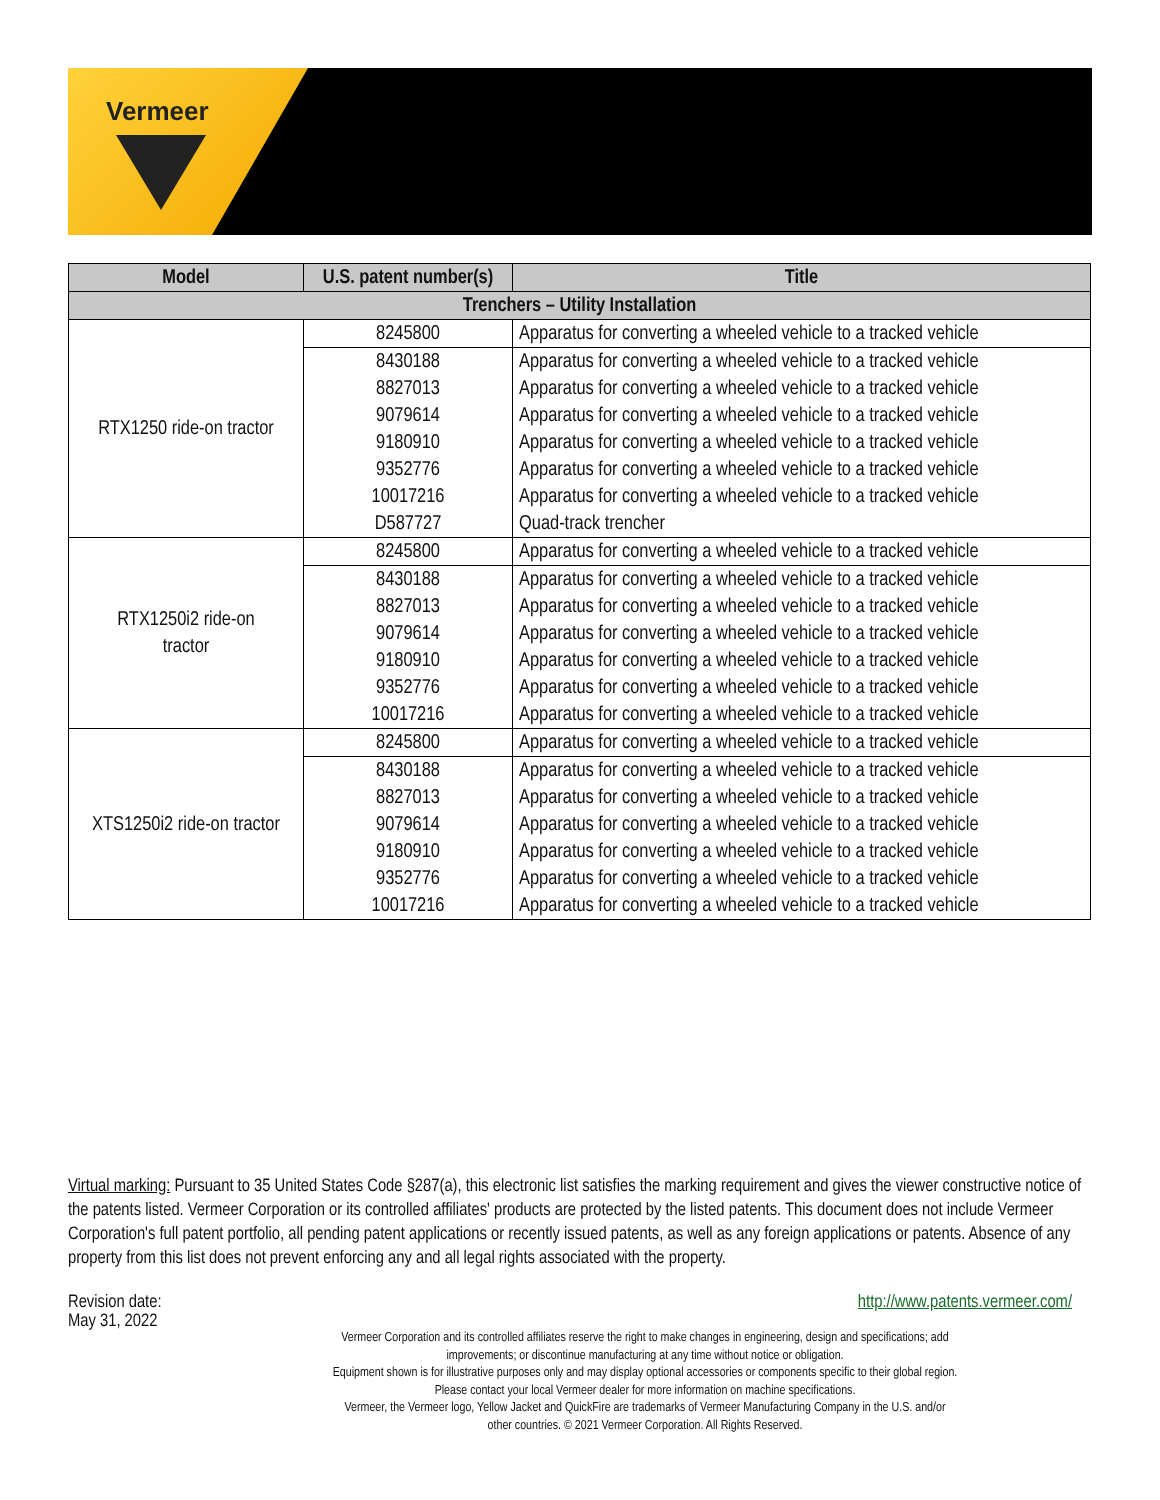Vermeer
| Model | U.S. patent number(s) | Title |
| --- | --- | --- |
| Trenchers – Utility Installation | | |
| RTX1250 ride-on tractor | 8245800 | Apparatus for converting a wheeled vehicle to a tracked vehicle |
| | 8430188 | Apparatus for converting a wheeled vehicle to a tracked vehicle |
| | 8827013 | Apparatus for converting a wheeled vehicle to a tracked vehicle |
| | 9079614 | Apparatus for converting a wheeled vehicle to a tracked vehicle |
| | 9180910 | Apparatus for converting a wheeled vehicle to a tracked vehicle |
| | 9352776 | Apparatus for converting a wheeled vehicle to a tracked vehicle |
| | 10017216 | Apparatus for converting a wheeled vehicle to a tracked vehicle |
| | D587727 | Quad-track trencher |
| RTX1250i2 ride-on tractor | 8245800 | Apparatus for converting a wheeled vehicle to a tracked vehicle |
| | 8430188 | Apparatus for converting a wheeled vehicle to a tracked vehicle |
| | 8827013 | Apparatus for converting a wheeled vehicle to a tracked vehicle |
| | 9079614 | Apparatus for converting a wheeled vehicle to a tracked vehicle |
| | 9180910 | Apparatus for converting a wheeled vehicle to a tracked vehicle |
| | 9352776 | Apparatus for converting a wheeled vehicle to a tracked vehicle |
| | 10017216 | Apparatus for converting a wheeled vehicle to a tracked vehicle |
| XTS1250i2 ride-on tractor | 8245800 | Apparatus for converting a wheeled vehicle to a tracked vehicle |
| | 8430188 | Apparatus for converting a wheeled vehicle to a tracked vehicle |
| | 8827013 | Apparatus for converting a wheeled vehicle to a tracked vehicle |
| | 9079614 | Apparatus for converting a wheeled vehicle to a tracked vehicle |
| | 9180910 | Apparatus for converting a wheeled vehicle to a tracked vehicle |
| | 9352776 | Apparatus for converting a wheeled vehicle to a tracked vehicle |
| | 10017216 | Apparatus for converting a wheeled vehicle to a tracked vehicle |
Virtual marking: Pursuant to 35 United States Code §287(a), this electronic list satisfies the marking requirement and gives the viewer constructive notice of the patents listed. Vermeer Corporation or its controlled affiliates' products are protected by the listed patents. This document does not include Vermeer Corporation's full patent portfolio, all pending patent applications or recently issued patents, as well as any foreign applications or patents. Absence of any property from this list does not prevent enforcing any and all legal rights associated with the property.
Revision date:
May 31, 2022
http://www.patents.vermeer.com/
Vermeer Corporation and its controlled affiliates reserve the right to make changes in engineering, design and specifications; add
improvements; or discontinue manufacturing at any time without notice or obligation.
Equipment shown is for illustrative purposes only and may display optional accessories or components specific to their global region.
Please contact your local Vermeer dealer for more information on machine specifications.
Vermeer, the Vermeer logo, Yellow Jacket and QuickFire are trademarks of Vermeer Manufacturing Company in the U.S. and/or
other countries. © 2021 Vermeer Corporation. All Rights Reserved.